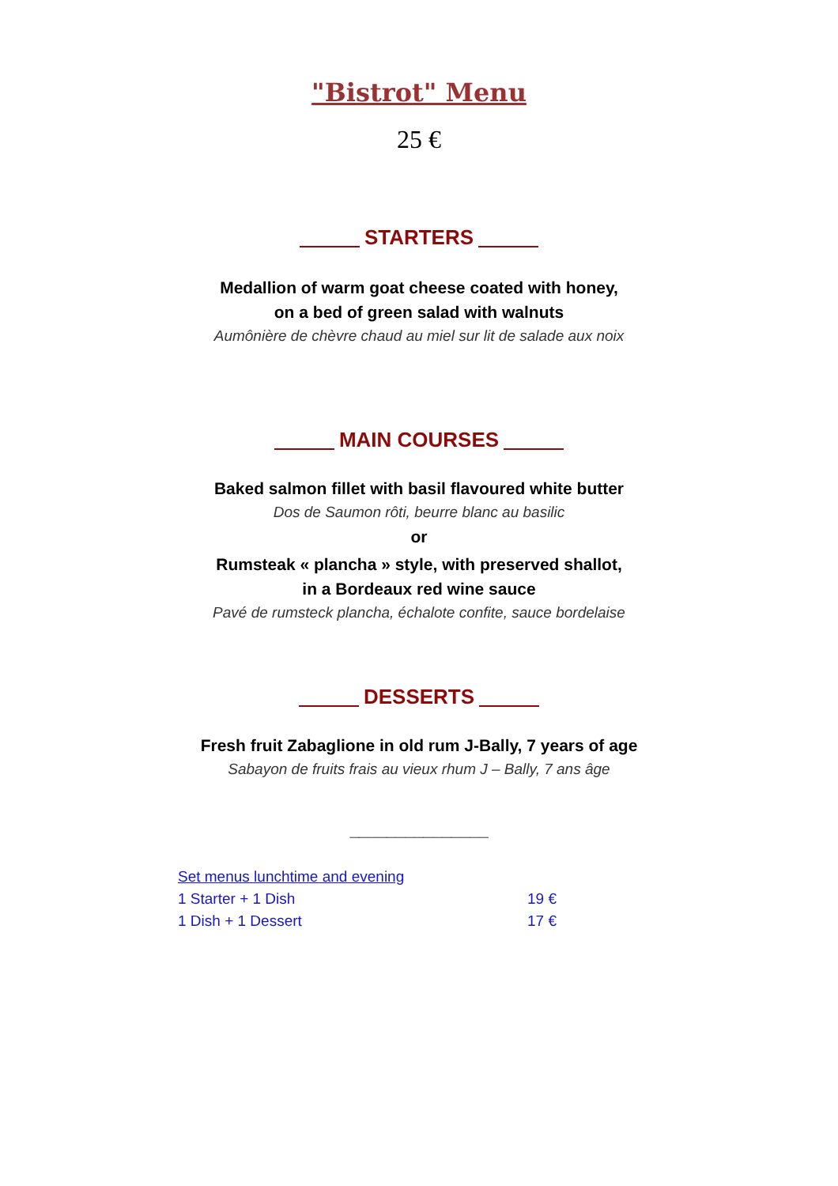"Bistrot" Menu
25 €
STARTERS
Medallion of warm goat cheese coated with honey,
on a bed of green salad with walnuts
Aumônière de chèvre chaud au miel sur lit de salade aux noix
MAIN COURSES
Baked salmon fillet with basil flavoured white butter
Dos de Saumon rôti, beurre blanc au basilic
or
Rumsteak « plancha » style, with preserved shallot,
in a Bordeaux red wine sauce
Pavé de rumsteck plancha, échalote confite, sauce bordelaise
DESSERTS
Fresh fruit Zabaglione in old rum J-Bally, 7 years of age
Sabayon de fruits frais au vieux rhum J – Bally, 7 ans âge
_______________
Set menus lunchtime and evening
1 Starter + 1 Dish 19 €
1 Dish + 1 Dessert 17 €